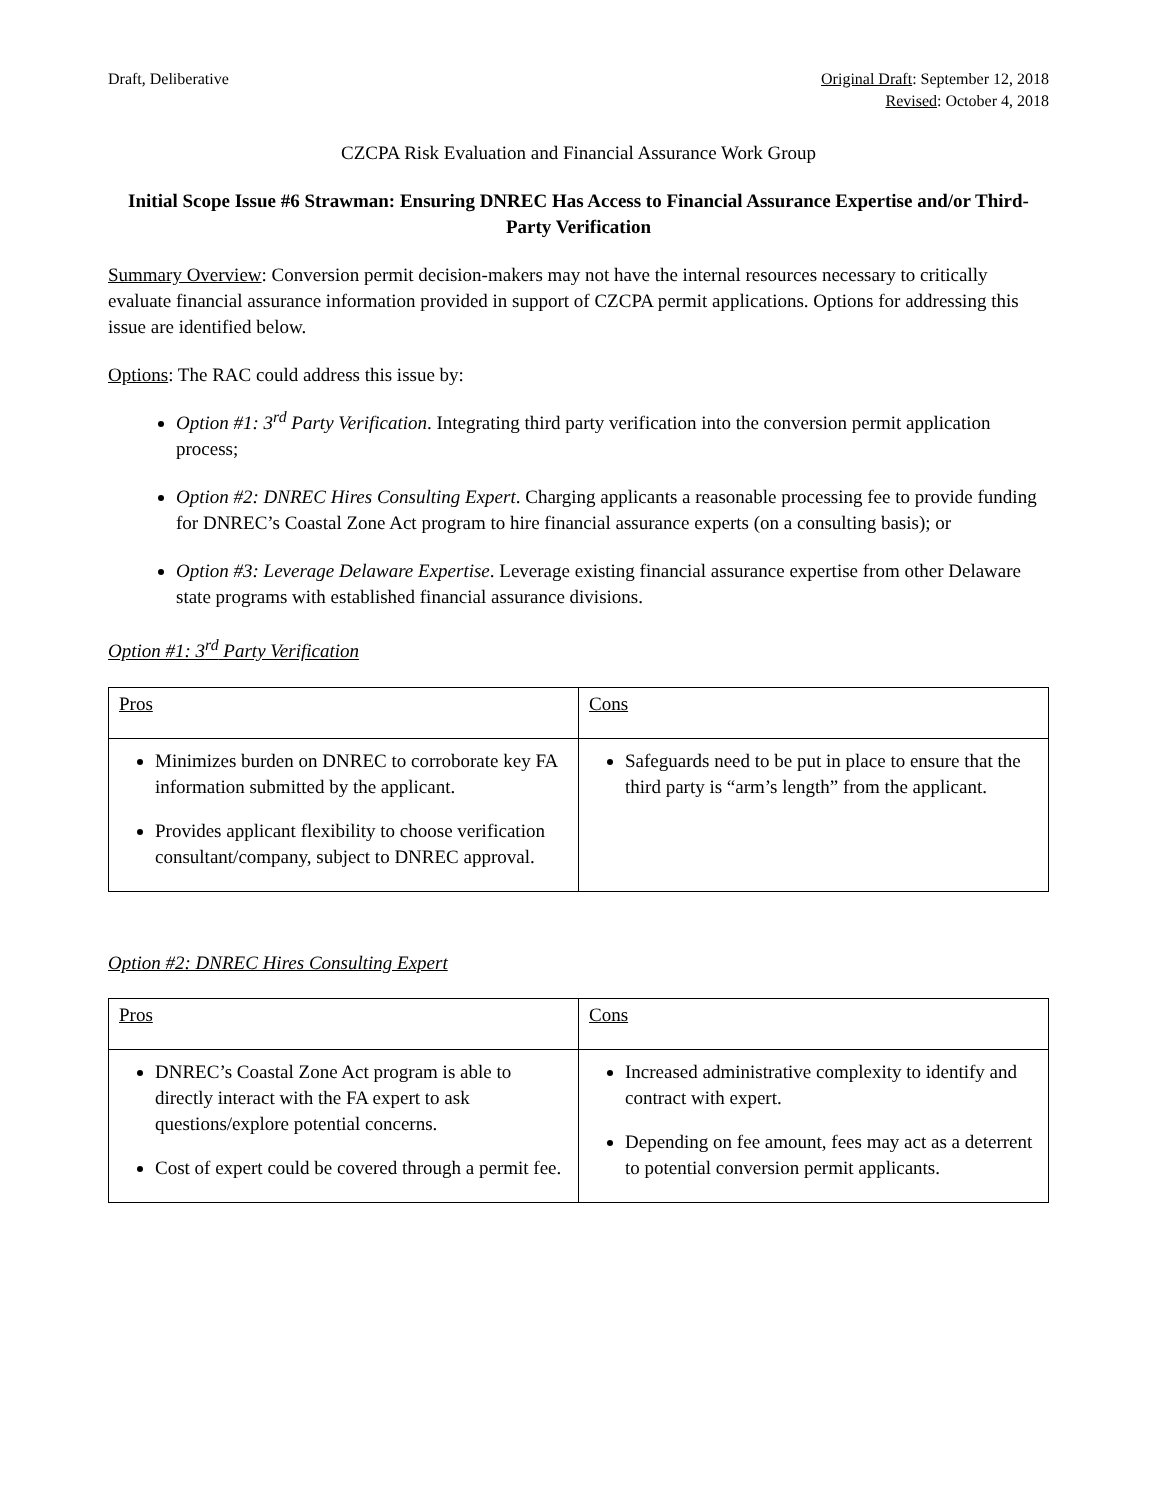Draft, Deliberative Original Draft: September 12, 2018
Revised: October 4, 2018
CZCPA Risk Evaluation and Financial Assurance Work Group
Initial Scope Issue #6 Strawman: Ensuring DNREC Has Access to Financial Assurance Expertise and/or Third-Party Verification
Summary Overview: Conversion permit decision-makers may not have the internal resources necessary to critically evaluate financial assurance information provided in support of CZCPA permit applications. Options for addressing this issue are identified below.
Options: The RAC could address this issue by:
Option #1: 3<sup>rd</sup> Party Verification. Integrating third party verification into the conversion permit application process;
Option #2: DNREC Hires Consulting Expert. Charging applicants a reasonable processing fee to provide funding for DNREC’s Coastal Zone Act program to hire financial assurance experts (on a consulting basis); or
Option #3: Leverage Delaware Expertise. Leverage existing financial assurance expertise from other Delaware state programs with established financial assurance divisions.
Option #1: 3<sup>rd</sup> Party Verification
| Pros | Cons |
| --- | --- |
| Minimizes burden on DNREC to corroborate key FA information submitted by the applicant. Provides applicant flexibility to choose verification consultant/company, subject to DNREC approval. | Safeguards need to be put in place to ensure that the third party is “arm’s length” from the applicant. |
Option #2: DNREC Hires Consulting Expert
| Pros | Cons |
| --- | --- |
| DNREC’s Coastal Zone Act program is able to directly interact with the FA expert to ask questions/explore potential concerns. Cost of expert could be covered through a permit fee. | Increased administrative complexity to identify and contract with expert. Depending on fee amount, fees may act as a deterrent to potential conversion permit applicants. |